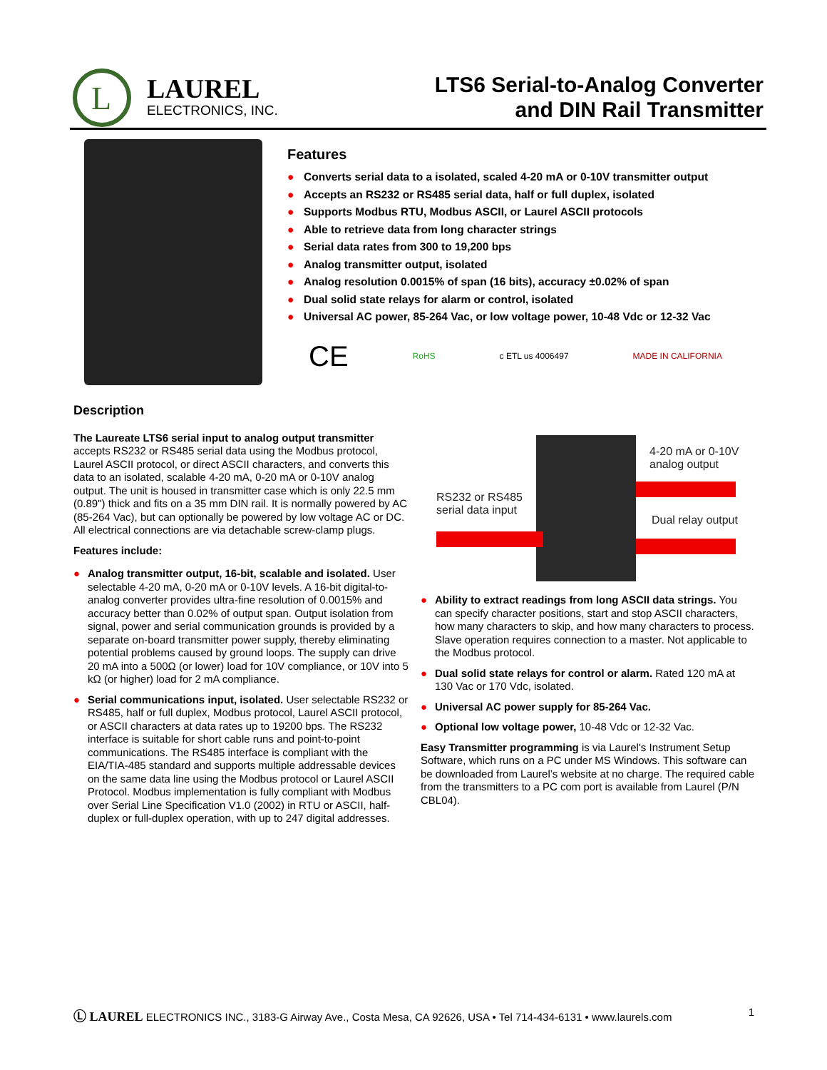L
LAUREL
ELECTRONICS, INC.
LTS6 Serial-to-Analog Converter
and DIN Rail Transmitter
Features
● Converts serial data to a isolated, scaled 4-20 mA or 0-10V transmitter output
● Accepts an RS232 or RS485 serial data, half or full duplex, isolated
● Supports Modbus RTU, Modbus ASCII, or Laurel ASCII protocols
● Able to retrieve data from long character strings
● Serial data rates from 300 to 19,200 bps
● Analog transmitter output, isolated
● Analog resolution 0.0015% of span (16 bits), accuracy ±0.02% of span
● Dual solid state relays for alarm or control, isolated
● Universal AC power, 85-264 Vac, or low voltage power, 10-48 Vdc or 12-32 Vac
CE RoHS c ETL us 4006497 MADE IN CALIFORNIA
Description
The Laureate LTS6 serial input to analog output transmitter accepts RS232 or RS485 serial data using the Modbus protocol, Laurel ASCII protocol, or direct ASCII characters, and converts this data to an isolated, scalable 4-20 mA, 0-20 mA or 0-10V analog output. The unit is housed in transmitter case which is only 22.5 mm (0.89") thick and fits on a 35 mm DIN rail. It is normally powered by AC (85-264 Vac), but can optionally be powered by low voltage AC or DC. All electrical connections are via detachable screw-clamp plugs.
Features include:
● Analog transmitter output, 16-bit, scalable and isolated. User selectable 4-20 mA, 0-20 mA or 0-10V levels. A 16-bit digital-to-analog converter provides ultra-fine resolution of 0.0015% and accuracy better than 0.02% of output span. Output isolation from signal, power and serial communication grounds is provided by a separate on-board transmitter power supply, thereby eliminating potential problems caused by ground loops. The supply can drive 20 mA into a 500Ω (or lower) load for 10V compliance, or 10V into 5 kΩ (or higher) load for 2 mA compliance.
● Serial communications input, isolated. User selectable RS232 or RS485, half or full duplex, Modbus protocol, Laurel ASCII protocol, or ASCII characters at data rates up to 19200 bps. The RS232 interface is suitable for short cable runs and point-to-point communications. The RS485 interface is compliant with the EIA/TIA-485 standard and supports multiple addressable devices on the same data line using the Modbus protocol or Laurel ASCII Protocol. Modbus implementation is fully compliant with Modbus over Serial Line Specification V1.0 (2002) in RTU or ASCII, half-duplex or full-duplex operation, with up to 247 digital addresses.
RS232 or RS485
serial data input
4-20 mA or 0-10V
analog output
Dual relay output
● Ability to extract readings from long ASCII data strings. You can specify character positions, start and stop ASCII characters, how many characters to skip, and how many characters to process. Slave operation requires connection to a master. Not applicable to the Modbus protocol.
● Dual solid state relays for control or alarm. Rated 120 mA at 130 Vac or 170 Vdc, isolated.
● Universal AC power supply for 85-264 Vac.
● Optional low voltage power, 10-48 Vdc or 12-32 Vac.
Easy Transmitter programming is via Laurel's Instrument Setup Software, which runs on a PC under MS Windows. This software can be downloaded from Laurel’s website at no charge. The required cable from the transmitters to a PC com port is available from Laurel (P/N CBL04).
Ⓛ LAUREL ELECTRONICS INC., 3183-G Airway Ave., Costa Mesa, CA 92626, USA • Tel 714-434-6131 • www.laurels.com 1